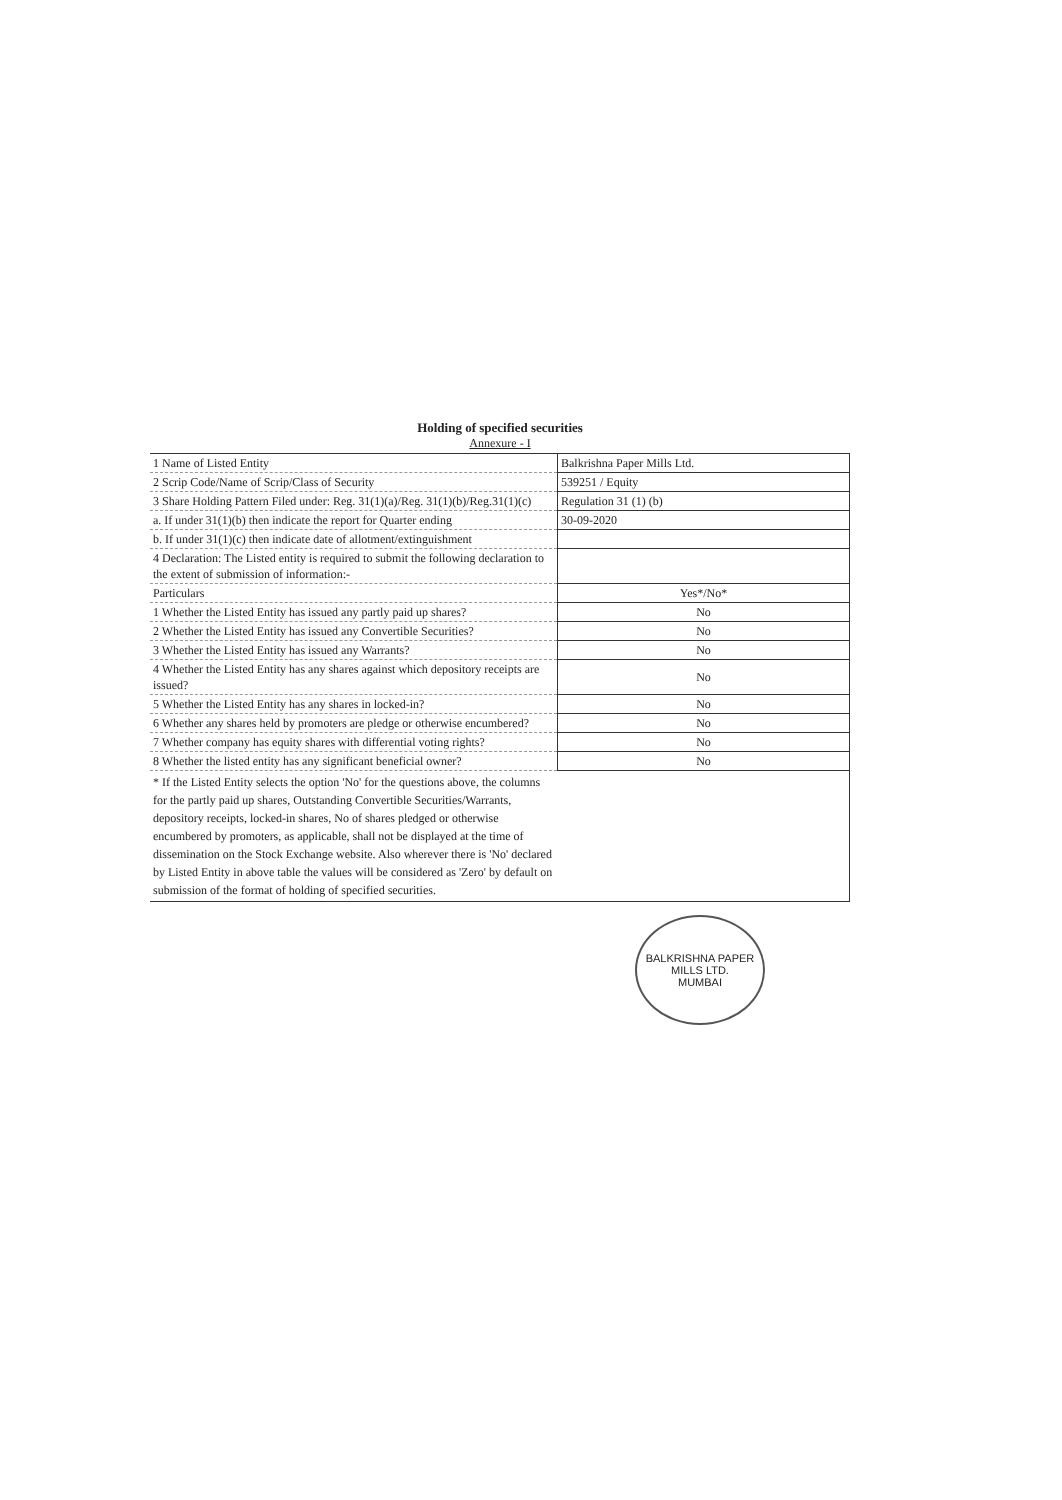Holding of specified securities
Annexure - I
| 1 Name of Listed Entity | Balkrishna Paper Mills Ltd. |
| 2 Scrip Code/Name of Scrip/Class of Security | 539251 / Equity |
| 3 Share Holding Pattern Filed under: Reg. 31(1)(a)/Reg. 31(1)(b)/Reg.31(1)(c) | Regulation 31 (1) (b) |
| a. If under 31(1)(b) then indicate the report for Quarter ending | 30-09-2020 |
| b. If under 31(1)(c) then indicate date of allotment/extinguishment | |
| 4 Declaration: The Listed entity is required to submit the following declaration to the extent of submission of information:- | |
| Particulars | Yes*/No* |
| 1 Whether the Listed Entity has issued any partly paid up shares? | No |
| 2 Whether the Listed Entity has issued any Convertible Securities? | No |
| 3 Whether the Listed Entity has issued any Warrants? | No |
| 4 Whether the Listed Entity has any shares against which depository receipts are issued? | No |
| 5 Whether the Listed Entity has any shares in locked-in? | No |
| 6 Whether any shares held by promoters are pledge or otherwise encumbered? | No |
| 7 Whether company has equity shares with differential voting rights? | No |
| 8 Whether the listed entity has any significant beneficial owner? | No |
| * If the Listed Entity selects the option 'No' for the questions above, the columns for the partly paid up shares, Outstanding Convertible Securities/Warrants, depository receipts, locked-in shares, No of shares pledged or otherwise encumbered by promoters, as applicable, shall not be displayed at the time of dissemination on the Stock Exchange website. Also wherever there is 'No' declared by Listed Entity in above table the values will be considered as 'Zero' by default on submission of the format of holding of specified securities. | |
BALKRISHNA PAPER MILLS LTD.
MUMBAI